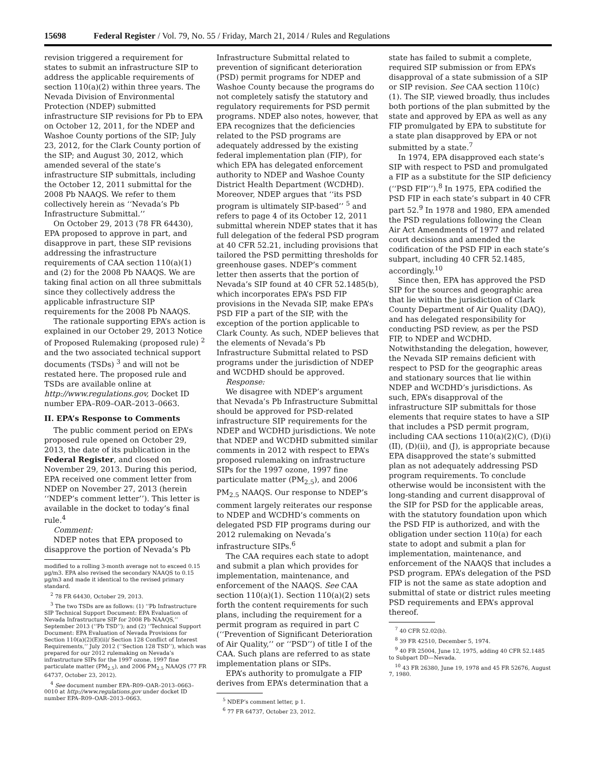15698 Federal Register / Vol. 79, No. 55 / Friday, March 21, 2014 / Rules and Regulations
revision triggered a requirement for states to submit an infrastructure SIP to address the applicable requirements of section 110(a)(2) within three years. The Nevada Division of Environmental Protection (NDEP) submitted infrastructure SIP revisions for Pb to EPA on October 12, 2011, for the NDEP and Washoe County portions of the SIP; July 23, 2012, for the Clark County portion of the SIP; and August 30, 2012, which amended several of the state’s infrastructure SIP submittals, including the October 12, 2011 submittal for the 2008 Pb NAAQS. We refer to them collectively herein as ‘‘Nevada’s Pb Infrastructure Submittal.’’
On October 29, 2013 (78 FR 64430), EPA proposed to approve in part, and disapprove in part, these SIP revisions addressing the infrastructure requirements of CAA section 110(a)(1) and (2) for the 2008 Pb NAAQS. We are taking final action on all three submittals since they collectively address the applicable infrastructure SIP requirements for the 2008 Pb NAAQS.
The rationale supporting EPA’s action is explained in our October 29, 2013 Notice of Proposed Rulemaking (proposed rule) <sup>2</sup> and the two associated technical support documents (TSDs) <sup>3</sup> and will not be restated here. The proposed rule and TSDs are available online at http://www.regulations.gov, Docket ID number EPA–R09–OAR–2013–0663.
II. EPA’s Response to Comments
The public comment period on EPA’s proposed rule opened on October 29, 2013, the date of its publication in the Federal Register, and closed on November 29, 2013. During this period, EPA received one comment letter from NDEP on November 27, 2013 (herein ‘‘NDEP’s comment letter’’). This letter is available in the docket to today’s final rule.<sup>4</sup>
Comment:
NDEP notes that EPA proposed to disapprove the portion of Nevada’s Pb
modified to a rolling 3-month average not to exceed 0.15 μg/m3. EPA also revised the secondary NAAQS to 0.15 μg/m3 and made it identical to the revised primary standard.
<sup>2</sup> 78 FR 64430, October 29, 2013.
<sup>3</sup> The two TSDs are as follows: (1) ‘‘Pb Infrastructure SIP Technical Support Document: EPA Evaluation of Nevada Infrastructure SIP for 2008 Pb NAAQS,’’ September 2013 (‘‘Pb TSD’’); and (2) ‘‘Technical Support Document: EPA Evaluation of Nevada Provisions for Section 110(a)(2)(E)(ii)/ Section 128 Conflict of Interest Requirements,’’ July 2012 (‘‘Section 128 TSD’’), which was prepared for our 2012 rulemaking on Nevada’s infrastructure SIPs for the 1997 ozone, 1997 fine particulate matter (PM<sub>2.5</sub>), and 2006 PM<sub>2.5</sub> NAAQS (77 FR 64737, October 23, 2012).
<sup>4</sup> See document number EPA–R09–OAR–2013–0663–0010 at http://www.regulations.gov under docket ID number EPA–R09–OAR–2013–0663.
Infrastructure Submittal related to prevention of significant deterioration (PSD) permit programs for NDEP and Washoe County because the programs do not completely satisfy the statutory and regulatory requirements for PSD permit programs. NDEP also notes, however, that EPA recognizes that the deficiencies related to the PSD programs are adequately addressed by the existing federal implementation plan (FIP), for which EPA has delegated enforcement authority to NDEP and Washoe County District Health Department (WCDHD). Moreover, NDEP argues that ‘‘its PSD program is ultimately SIP-based’’ <sup>5</sup> and refers to page 4 of its October 12, 2011 submittal wherein NDEP states that it has full delegation of the federal PSD program at 40 CFR 52.21, including provisions that tailored the PSD permitting thresholds for greenhouse gases. NDEP’s comment letter then asserts that the portion of Nevada’s SIP found at 40 CFR 52.1485(b), which incorporates EPA’s PSD FIP provisions in the Nevada SIP, make EPA’s PSD FIP a part of the SIP, with the exception of the portion applicable to Clark County. As such, NDEP believes that the elements of Nevada’s Pb Infrastructure Submittal related to PSD programs under the jurisdiction of NDEP and WCDHD should be approved.
Response:
We disagree with NDEP’s argument that Nevada’s Pb Infrastructure Submittal should be approved for PSD-related infrastructure SIP requirements for the NDEP and WCDHD jurisdictions. We note that NDEP and WCDHD submitted similar comments in 2012 with respect to EPA’s proposed rulemaking on infrastructure SIPs for the 1997 ozone, 1997 fine particulate matter (PM<sub>2.5</sub>), and 2006 PM<sub>2.5</sub> NAAQS. Our response to NDEP’s comment largely reiterates our response to NDEP and WCDHD’s comments on delegated PSD FIP programs during our 2012 rulemaking on Nevada’s infrastructure SIPs.<sup>6</sup>
The CAA requires each state to adopt and submit a plan which provides for implementation, maintenance, and enforcement of the NAAQS. See CAA section 110(a)(1). Section 110(a)(2) sets forth the content requirements for such plans, including the requirement for a permit program as required in part C (‘‘Prevention of Significant Deterioration of Air Quality,’’ or ‘‘PSD’’) of title I of the CAA. Such plans are referred to as state implementation plans or SIPs.
EPA’s authority to promulgate a FIP derives from EPA’s determination that a
<sup>5</sup> NDEP’s comment letter, p 1.
<sup>6</sup> 77 FR 64737, October 23, 2012.
state has failed to submit a complete, required SIP submission or from EPA’s disapproval of a state submission of a SIP or SIP revision. See CAA section 110(c)(1). The SIP, viewed broadly, thus includes both portions of the plan submitted by the state and approved by EPA as well as any FIP promulgated by EPA to substitute for a state plan disapproved by EPA or not submitted by a state.<sup>7</sup>
In 1974, EPA disapproved each state’s SIP with respect to PSD and promulgated a FIP as a substitute for the SIP deficiency (‘‘PSD FIP’’).<sup>8</sup> In 1975, EPA codified the PSD FIP in each state’s subpart in 40 CFR part 52.<sup>9</sup> In 1978 and 1980, EPA amended the PSD regulations following the Clean Air Act Amendments of 1977 and related court decisions and amended the codification of the PSD FIP in each state’s subpart, including 40 CFR 52.1485, accordingly.<sup>10</sup>
Since then, EPA has approved the PSD SIP for the sources and geographic area that lie within the jurisdiction of Clark County Department of Air Quality (DAQ), and has delegated responsibility for conducting PSD review, as per the PSD FIP, to NDEP and WCDHD. Notwithstanding the delegation, however, the Nevada SIP remains deficient with respect to PSD for the geographic areas and stationary sources that lie within NDEP and WCDHD’s jurisdictions. As such, EPA’s disapproval of the infrastructure SIP submittals for those elements that require states to have a SIP that includes a PSD permit program, including CAA sections 110(a)(2)(C), (D)(i)(II), (D)(ii), and (J), is appropriate because EPA disapproved the state’s submitted plan as not adequately addressing PSD program requirements. To conclude otherwise would be inconsistent with the long-standing and current disapproval of the SIP for PSD for the applicable areas, with the statutory foundation upon which the PSD FIP is authorized, and with the obligation under section 110(a) for each state to adopt and submit a plan for implementation, maintenance, and enforcement of the NAAQS that includes a PSD program. EPA’s delegation of the PSD FIP is not the same as state adoption and submittal of state or district rules meeting PSD requirements and EPA’s approval thereof.
<sup>7</sup> 40 CFR 52.02(b).
<sup>8</sup> 39 FR 42510, December 5, 1974.
<sup>9</sup> 40 FR 25004, June 12, 1975, adding 40 CFR 52.1485 to Subpart DD—Nevada.
<sup>10</sup> 43 FR 26380, June 19, 1978 and 45 FR 52676, August 7, 1980.